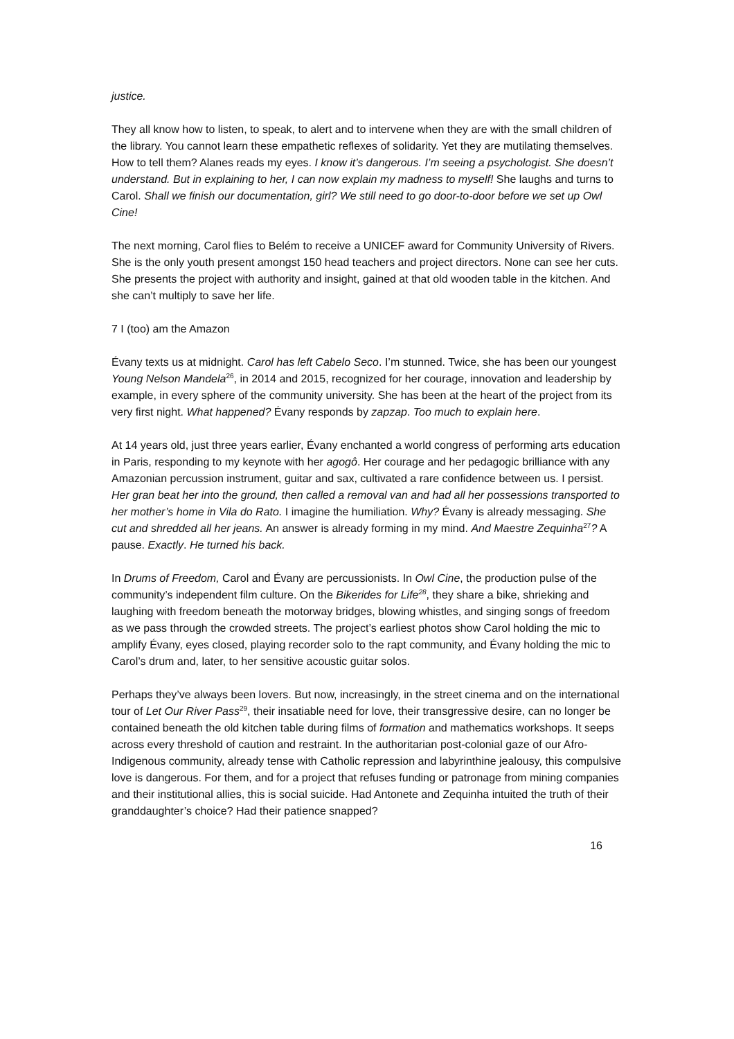justice.
They all know how to listen, to speak, to alert and to intervene when they are with the small children of the library. You cannot learn these empathetic reflexes of solidarity. Yet they are mutilating themselves. How to tell them? Alanes reads my eyes. I know it’s dangerous. I’m seeing a psychologist. She doesn’t understand. But in explaining to her, I can now explain my madness to myself! She laughs and turns to Carol. Shall we finish our documentation, girl? We still need to go door-to-door before we set up Owl Cine!
The next morning, Carol flies to Belém to receive a UNICEF award for Community University of Rivers. She is the only youth present amongst 150 head teachers and project directors. None can see her cuts. She presents the project with authority and insight, gained at that old wooden table in the kitchen. And she can’t multiply to save her life.
7 I (too) am the Amazon
Évany texts us at midnight. Carol has left Cabelo Seco. I’m stunned. Twice, she has been our youngest Young Nelson Mandela<sup>26</sup>, in 2014 and 2015, recognized for her courage, innovation and leadership by example, in every sphere of the community university. She has been at the heart of the project from its very first night. What happened? Évany responds by zapzap. Too much to explain here.
At 14 years old, just three years earlier, Évany enchanted a world congress of performing arts education in Paris, responding to my keynote with her agogô. Her courage and her pedagogic brilliance with any Amazonian percussion instrument, guitar and sax, cultivated a rare confidence between us. I persist. Her gran beat her into the ground, then called a removal van and had all her possessions transported to her mother’s home in Vila do Rato. I imagine the humiliation. Why? Évany is already messaging. She cut and shredded all her jeans. An answer is already forming in my mind. And Maestre Zequinha<sup>27</sup>? A pause. Exactly. He turned his back.
In Drums of Freedom, Carol and Évany are percussionists. In Owl Cine, the production pulse of the community’s independent film culture. On the Bikerides for Life<sup>28</sup>, they share a bike, shrieking and laughing with freedom beneath the motorway bridges, blowing whistles, and singing songs of freedom as we pass through the crowded streets. The project’s earliest photos show Carol holding the mic to amplify Évany, eyes closed, playing recorder solo to the rapt community, and Évany holding the mic to Carol’s drum and, later, to her sensitive acoustic guitar solos.
Perhaps they’ve always been lovers. But now, increasingly, in the street cinema and on the international tour of Let Our River Pass<sup>29</sup>, their insatiable need for love, their transgressive desire, can no longer be contained beneath the old kitchen table during films of formation and mathematics workshops. It seeps across every threshold of caution and restraint. In the authoritarian post-colonial gaze of our Afro-Indigenous community, already tense with Catholic repression and labyrinthine jealousy, this compulsive love is dangerous. For them, and for a project that refuses funding or patronage from mining companies and their institutional allies, this is social suicide. Had Antonete and Zequinha intuited the truth of their granddaughter’s choice? Had their patience snapped?
16